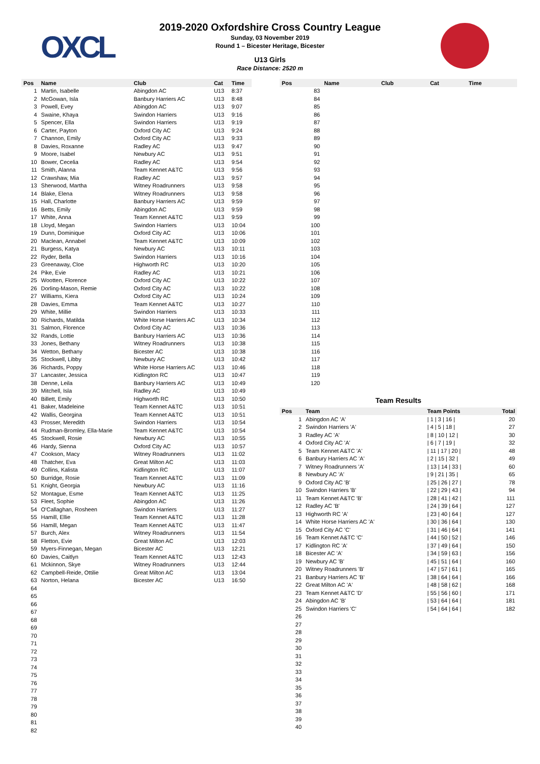OXCL
2019-2020 Oxfordshire Cross Country League
Sunday, 03 November 2019
Round 1 – Bicester Heritage, Bicester
U13 Girls
Race Distance: 2520 m
| Pos | Name | Club | Cat | Time |
| --- | --- | --- | --- | --- |
| 1 | Martin, Isabelle | Abingdon AC | U13 | 8:37 |
| 2 | McGowan, Isla | Banbury Harriers AC | U13 | 8:48 |
| 3 | Powell, Evey | Abingdon AC | U13 | 9:07 |
| 4 | Swaine, Khaya | Swindon Harriers | U13 | 9:16 |
| 5 | Spencer, Ella | Swindon Harriers | U13 | 9:19 |
| 6 | Carter, Payton | Oxford City AC | U13 | 9:24 |
| 7 | Channon, Emily | Oxford City AC | U13 | 9:33 |
| 8 | Davies, Roxanne | Radley AC | U13 | 9:47 |
| 9 | Moore, Isabel | Newbury AC | U13 | 9:51 |
| 10 | Bower, Cecelia | Radley AC | U13 | 9:54 |
| 11 | Smith, Alanna | Team Kennet A&TC | U13 | 9:56 |
| 12 | Crawshaw, Mia | Radley AC | U13 | 9:57 |
| 13 | Sherwood, Martha | Witney Roadrunners | U13 | 9:58 |
| 14 | Blake, Elena | Witney Roadrunners | U13 | 9:58 |
| 15 | Hall, Charlotte | Banbury Harriers AC | U13 | 9:59 |
| 16 | Betts, Emily | Abingdon AC | U13 | 9:59 |
| 17 | White, Anna | Team Kennet A&TC | U13 | 9:59 |
| 18 | Lloyd, Megan | Swindon Harriers | U13 | 10:04 |
| 19 | Dunn, Dominique | Oxford City AC | U13 | 10:06 |
| 20 | Maclean, Annabel | Team Kennet A&TC | U13 | 10:09 |
| 21 | Burgess, Katya | Newbury AC | U13 | 10:11 |
| 22 | Ryder, Bella | Swindon Harriers | U13 | 10:16 |
| 23 | Greenaway, Cloe | Highworth RC | U13 | 10:20 |
| 24 | Pike, Evie | Radley AC | U13 | 10:21 |
| 25 | Wootten, Florence | Oxford City AC | U13 | 10:22 |
| 26 | Dorling-Mason, Remie | Oxford City AC | U13 | 10:22 |
| 27 | Williams, Kiera | Oxford City AC | U13 | 10:24 |
| 28 | Davies, Emma | Team Kennet A&TC | U13 | 10:27 |
| 29 | White, Millie | Swindon Harriers | U13 | 10:33 |
| 30 | Richards, Matilda | White Horse Harriers AC | U13 | 10:34 |
| 31 | Salmon, Florence | Oxford City AC | U13 | 10:36 |
| 32 | Rands, Lottie | Banbury Harriers AC | U13 | 10:36 |
| 33 | Jones, Bethany | Witney Roadrunners | U13 | 10:38 |
| 34 | Wetton, Bethany | Bicester AC | U13 | 10:38 |
| 35 | Stockwell, Libby | Newbury AC | U13 | 10:42 |
| 36 | Richards, Poppy | White Horse Harriers AC | U13 | 10:46 |
| 37 | Lancaster, Jessica | Kidlington RC | U13 | 10:47 |
| 38 | Denne, Leila | Banbury Harriers AC | U13 | 10:49 |
| 39 | Mitchell, Isla | Radley AC | U13 | 10:49 |
| 40 | Billett, Emily | Highworth RC | U13 | 10:50 |
| 41 | Baker, Madeleine | Team Kennet A&TC | U13 | 10:51 |
| 42 | Wallis, Georgina | Team Kennet A&TC | U13 | 10:51 |
| 43 | Prosser, Meredith | Swindon Harriers | U13 | 10:54 |
| 44 | Rudman-Bromley, Ella-Marie | Team Kennet A&TC | U13 | 10:54 |
| 45 | Stockwell, Rosie | Newbury AC | U13 | 10:55 |
| 46 | Hardy, Sienna | Oxford City AC | U13 | 10:57 |
| 47 | Cookson, Macy | Witney Roadrunners | U13 | 11:02 |
| 48 | Thatcher, Eva | Great Milton AC | U13 | 11:03 |
| 49 | Collins, Kalista | Kidlington RC | U13 | 11:07 |
| 50 | Burridge, Rosie | Team Kennet A&TC | U13 | 11:09 |
| 51 | Knight, Georgia | Newbury AC | U13 | 11:16 |
| 52 | Montague, Esme | Team Kennet A&TC | U13 | 11:25 |
| 53 | Fleet, Sophie | Abingdon AC | U13 | 11:26 |
| 54 | O'Callaghan, Rosheen | Swindon Harriers | U13 | 11:27 |
| 55 | Hamill, Ellie | Team Kennet A&TC | U13 | 11:28 |
| 56 | Hamill, Megan | Team Kennet A&TC | U13 | 11:47 |
| 57 | Burch, Alex | Witney Roadrunners | U13 | 11:54 |
| 58 | Fletton, Evie | Great Milton AC | U13 | 12:03 |
| 59 | Myers-Finnegan, Megan | Bicester AC | U13 | 12:21 |
| 60 | Davies, Caitlyn | Team Kennet A&TC | U13 | 12:43 |
| 61 | Mckinnon, Skye | Witney Roadrunners | U13 | 12:44 |
| 62 | Campbell-Reide, Ottilie | Great Milton AC | U13 | 13:04 |
| 63 | Norton, Helana | Bicester AC | U13 | 16:50 |
| 64 | | | | |
| 65 | | | | |
| 66 | | | | |
| 67 | | | | |
| 68 | | | | |
| 69 | | | | |
| 70 | | | | |
| 71 | | | | |
| 72 | | | | |
| 73 | | | | |
| 74 | | | | |
| 75 | | | | |
| 76 | | | | |
| 77 | | | | |
| 78 | | | | |
| 79 | | | | |
| 80 | | | | |
| 81 | | | | |
| 82 | | | | |
| Pos | Name | Club | Cat | Time |
| --- | --- | --- | --- | --- |
| 83 | | | | |
| 84 | | | | |
| 85 | | | | |
| 86 | | | | |
| 87 | | | | |
| 88 | | | | |
| 89 | | | | |
| 90 | | | | |
| 91 | | | | |
| 92 | | | | |
| 93 | | | | |
| 94 | | | | |
| 95 | | | | |
| 96 | | | | |
| 97 | | | | |
| 98 | | | | |
| 99 | | | | |
| 100 | | | | |
| 101 | | | | |
| 102 | | | | |
| 103 | | | | |
| 104 | | | | |
| 105 | | | | |
| 106 | | | | |
| 107 | | | | |
| 108 | | | | |
| 109 | | | | |
| 110 | | | | |
| 111 | | | | |
| 112 | | | | |
| 113 | | | | |
| 114 | | | | |
| 115 | | | | |
| 116 | | | | |
| 117 | | | | |
| 118 | | | | |
| 119 | | | | |
| 120 | | | | |
Team Results
| Pos | Team | Team Points | Total |
| --- | --- | --- | --- |
| 1 | Abingdon AC 'A' | / 1 / 3 / 16 / | 20 |
| 2 | Swindon Harriers 'A' | / 4 / 5 / 18 / | 27 |
| 3 | Radley AC 'A' | / 8 / 10 / 12 / | 30 |
| 4 | Oxford City AC 'A' | / 6 / 7 / 19 / | 32 |
| 5 | Team Kennet A&TC 'A' | / 11 / 17 / 20 / | 48 |
| 6 | Banbury Harriers AC 'A' | / 2 / 15 / 32 / | 49 |
| 7 | Witney Roadrunners 'A' | / 13 / 14 / 33 / | 60 |
| 8 | Newbury AC 'A' | / 9 / 21 / 35 / | 65 |
| 9 | Oxford City AC 'B' | / 25 / 26 / 27 / | 78 |
| 10 | Swindon Harriers 'B' | / 22 / 29 / 43 / | 94 |
| 11 | Team Kennet A&TC 'B' | / 28 / 41 / 42 / | 111 |
| 12 | Radley AC 'B' | / 24 / 39 / 64 / | 127 |
| 13 | Highworth RC 'A' | / 23 / 40 / 64 / | 127 |
| 14 | White Horse Harriers AC 'A' | / 30 / 36 / 64 / | 130 |
| 15 | Oxford City AC 'C' | / 31 / 46 / 64 / | 141 |
| 16 | Team Kennet A&TC 'C' | / 44 / 50 / 52 / | 146 |
| 17 | Kidlington RC 'A' | / 37 / 49 / 64 / | 150 |
| 18 | Bicester AC 'A' | / 34 / 59 / 63 / | 156 |
| 19 | Newbury AC 'B' | / 45 / 51 / 64 / | 160 |
| 20 | Witney Roadrunners 'B' | / 47 / 57 / 61 / | 165 |
| 21 | Banbury Harriers AC 'B' | / 38 / 64 / 64 / | 166 |
| 22 | Great Milton AC 'A' | / 48 / 58 / 62 / | 168 |
| 23 | Team Kennet A&TC 'D' | / 55 / 56 / 60 / | 171 |
| 24 | Abingdon AC 'B' | / 53 / 64 / 64 / | 181 |
| 25 | Swindon Harriers 'C' | / 54 / 64 / 64 / | 182 |
| 26 | | | |
| 27 | | | |
| 28 | | | |
| 29 | | | |
| 30 | | | |
| 31 | | | |
| 32 | | | |
| 33 | | | |
| 34 | | | |
| 35 | | | |
| 36 | | | |
| 37 | | | |
| 38 | | | |
| 39 | | | |
| 40 | | | |